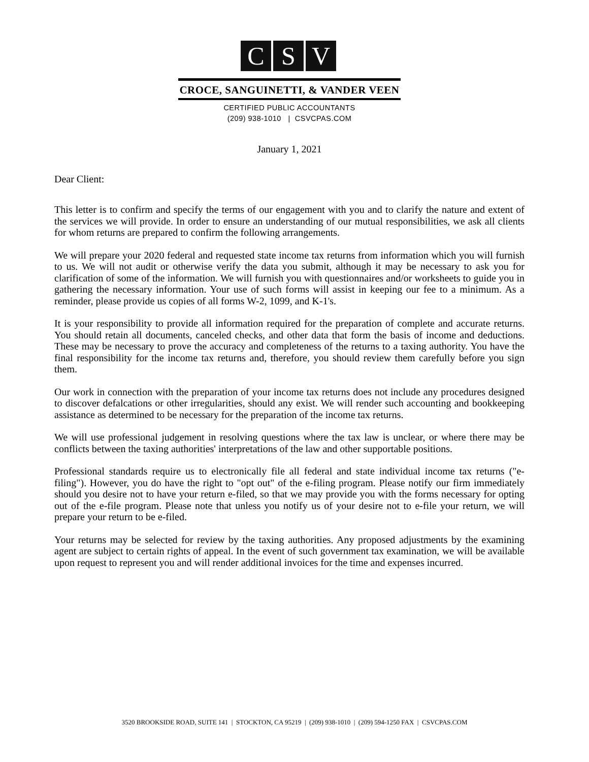C S V
CROCE, SANGUINETTI, & VANDER VEEN
CERTIFIED PUBLIC ACCOUNTANTS
(209) 938-1010 | CSVCPAS.COM
January 1, 2021
Dear Client:
This letter is to confirm and specify the terms of our engagement with you and to clarify the nature and extent of the services we will provide. In order to ensure an understanding of our mutual responsibilities, we ask all clients for whom returns are prepared to confirm the following arrangements.
We will prepare your 2020 federal and requested state income tax returns from information which you will furnish to us. We will not audit or otherwise verify the data you submit, although it may be necessary to ask you for clarification of some of the information. We will furnish you with questionnaires and/or worksheets to guide you in gathering the necessary information. Your use of such forms will assist in keeping our fee to a minimum. As a reminder, please provide us copies of all forms W-2, 1099, and K-1's.
It is your responsibility to provide all information required for the preparation of complete and accurate returns. You should retain all documents, canceled checks, and other data that form the basis of income and deductions. These may be necessary to prove the accuracy and completeness of the returns to a taxing authority. You have the final responsibility for the income tax returns and, therefore, you should review them carefully before you sign them.
Our work in connection with the preparation of your income tax returns does not include any procedures designed to discover defalcations or other irregularities, should any exist. We will render such accounting and bookkeeping assistance as determined to be necessary for the preparation of the income tax returns.
We will use professional judgement in resolving questions where the tax law is unclear, or where there may be conflicts between the taxing authorities' interpretations of the law and other supportable positions.
Professional standards require us to electronically file all federal and state individual income tax returns ("e-filing"). However, you do have the right to "opt out" of the e-filing program. Please notify our firm immediately should you desire not to have your return e-filed, so that we may provide you with the forms necessary for opting out of the e-file program. Please note that unless you notify us of your desire not to e-file your return, we will prepare your return to be e-filed.
Your returns may be selected for review by the taxing authorities. Any proposed adjustments by the examining agent are subject to certain rights of appeal. In the event of such government tax examination, we will be available upon request to represent you and will render additional invoices for the time and expenses incurred.
3520 BROOKSIDE ROAD, SUITE 141 | STOCKTON, CA 95219 | (209) 938-1010 | (209) 594-1250 FAX | CSVCPAS.COM